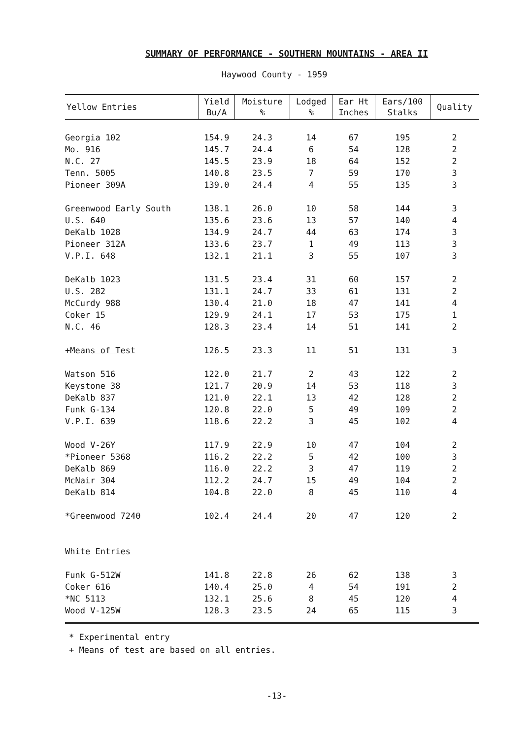SUMMARY OF PERFORMANCE - SOUTHERN MOUNTAINS - AREA II
Haywood County - 1959
| Yellow Entries | Yield Bu/A | Moisture % | Lodged % | Ear Ht Inches | Ears/100 Stalks | Quality |
| --- | --- | --- | --- | --- | --- | --- |
| Georgia 102 | 154.9 | 24.3 | 14 | 67 | 195 | 2 |
| Mo. 916 | 145.7 | 24.4 | 6 | 54 | 128 | 2 |
| N.C. 27 | 145.5 | 23.9 | 18 | 64 | 152 | 2 |
| Tenn. 5005 | 140.8 | 23.5 | 7 | 59 | 170 | 3 |
| Pioneer 309A | 139.0 | 24.4 | 4 | 55 | 135 | 3 |
| Greenwood Early South | 138.1 | 26.0 | 10 | 58 | 144 | 3 |
| U.S. 640 | 135.6 | 23.6 | 13 | 57 | 140 | 4 |
| DeKalb 1028 | 134.9 | 24.7 | 44 | 63 | 174 | 3 |
| Pioneer 312A | 133.6 | 23.7 | 1 | 49 | 113 | 3 |
| V.P.I. 648 | 132.1 | 21.1 | 3 | 55 | 107 | 3 |
| DeKalb 1023 | 131.5 | 23.4 | 31 | 60 | 157 | 2 |
| U.S. 282 | 131.1 | 24.7 | 33 | 61 | 131 | 2 |
| McCurdy 988 | 130.4 | 21.0 | 18 | 47 | 141 | 4 |
| Coker 15 | 129.9 | 24.1 | 17 | 53 | 175 | 1 |
| N.C. 46 | 128.3 | 23.4 | 14 | 51 | 141 | 2 |
| + Means of Test | 126.5 | 23.3 | 11 | 51 | 131 | 3 |
| Watson 516 | 122.0 | 21.7 | 2 | 43 | 122 | 2 |
| Keystone 38 | 121.7 | 20.9 | 14 | 53 | 118 | 3 |
| DeKalb 837 | 121.0 | 22.1 | 13 | 42 | 128 | 2 |
| Funk G-134 | 120.8 | 22.0 | 5 | 49 | 109 | 2 |
| V.P.I. 639 | 118.6 | 22.2 | 3 | 45 | 102 | 4 |
| Wood V-26Y | 117.9 | 22.9 | 10 | 47 | 104 | 2 |
| *Pioneer 5368 | 116.2 | 22.2 | 5 | 42 | 100 | 3 |
| DeKalb 869 | 116.0 | 22.2 | 3 | 47 | 119 | 2 |
| McNair 304 | 112.2 | 24.7 | 15 | 49 | 104 | 2 |
| DeKalb 814 | 104.8 | 22.0 | 8 | 45 | 110 | 4 |
| *Greenwood 7240 | 102.4 | 24.4 | 20 | 47 | 120 | 2 |
| White Entries | | | | | | |
| Funk G-512W | 141.8 | 22.8 | 26 | 62 | 138 | 3 |
| Coker 616 | 140.4 | 25.0 | 4 | 54 | 191 | 2 |
| *NC 5113 | 132.1 | 25.6 | 8 | 45 | 120 | 4 |
| Wood V-125W | 128.3 | 23.5 | 24 | 65 | 115 | 3 |
* Experimental entry
+ Means of test are based on all entries.
-13-